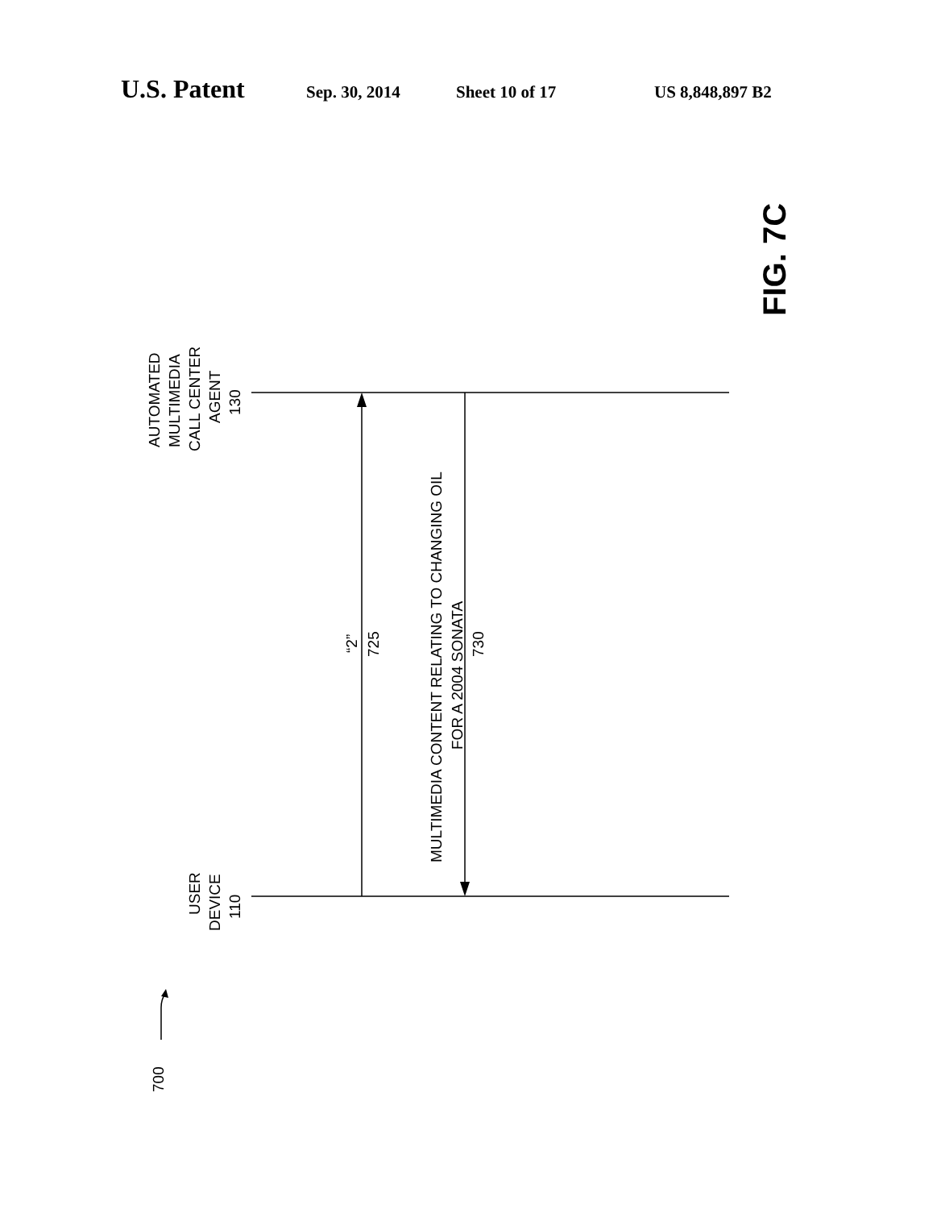U.S. Patent Sep. 30, 2014 Sheet 10 of 17 US 8,848,897 B2
AUTOMATED
MULTIMEDIA
CALL CENTER
AGENT
130
USER
DEVICE
110
“2”
725
MULTIMEDIA CONTENT RELATING TO CHANGING OIL
FOR A 2004 SONATA
730
700
FIG. 7C